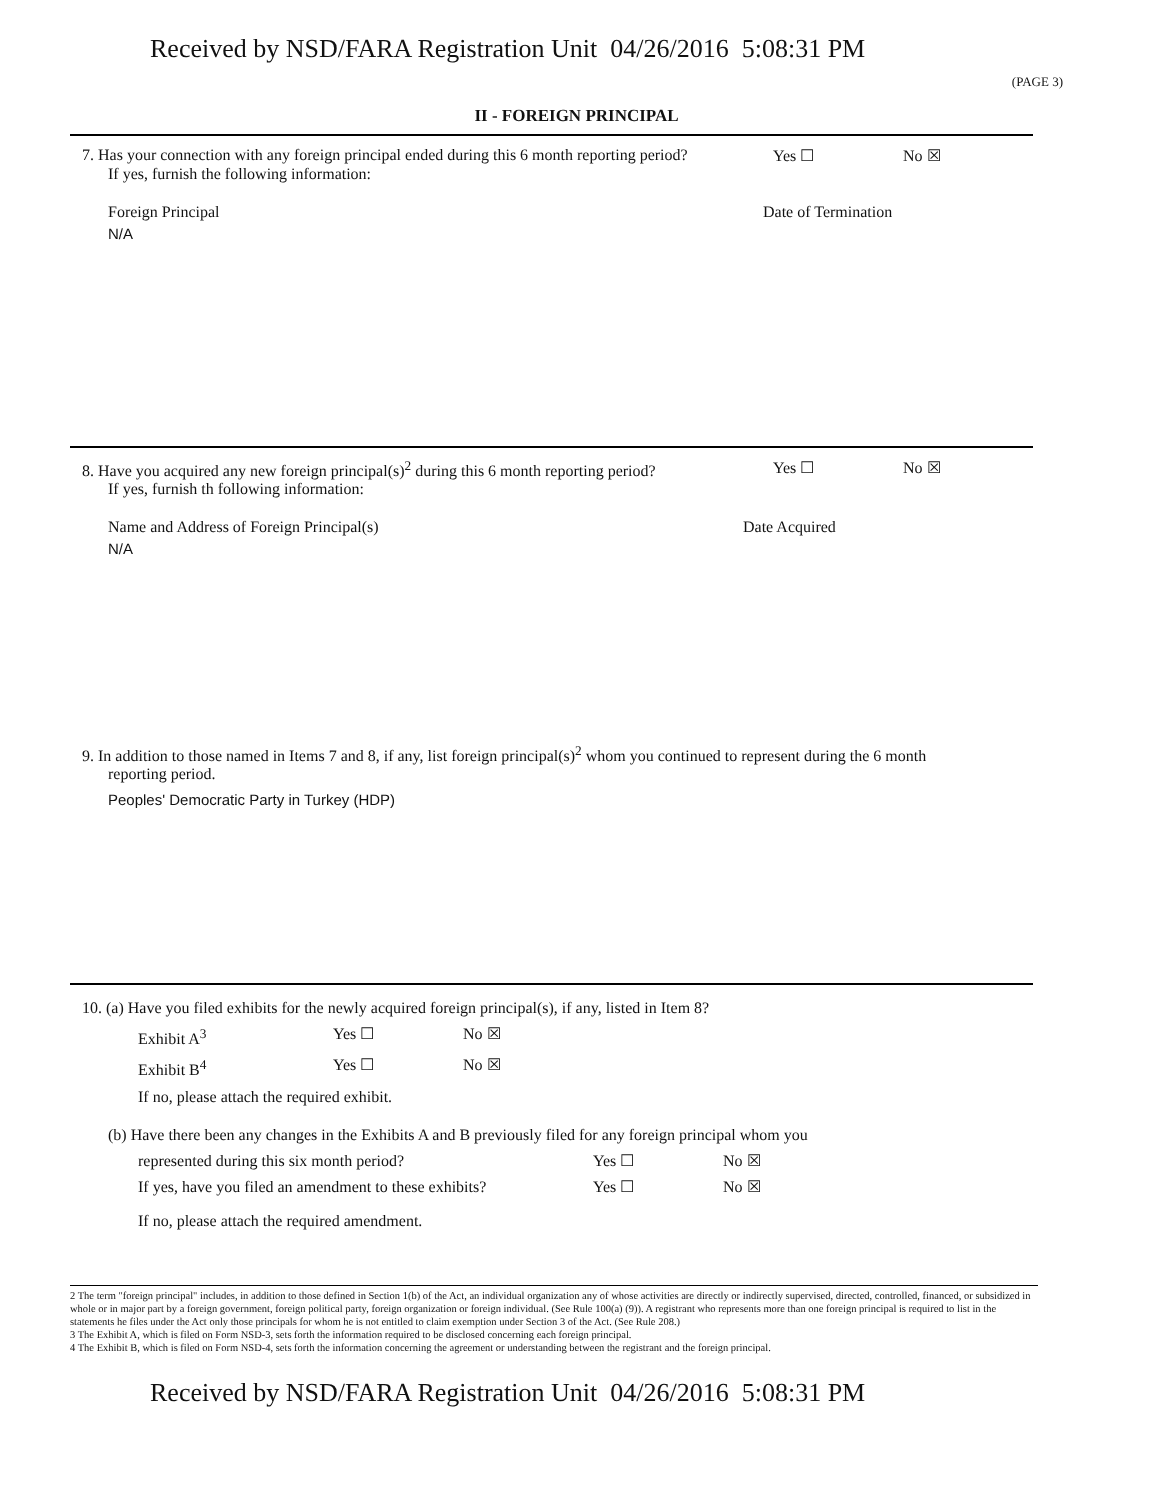Received by NSD/FARA Registration Unit 04/26/2016 5:08:31 PM
(PAGE 3)
II - FOREIGN PRINCIPAL
7. Has your connection with any foreign principal ended during this 6 month reporting period?
Yes ☐ No ☒
If yes, furnish the following information:
Foreign Principal Date of Termination
N/A
8. Have you acquired any new foreign principal(s)<sup>2</sup> during this 6 month reporting period?
Yes ☐ No ☒
If yes, furnish th following information:
Name and Address of Foreign Principal(s)
Date Acquired
N/A
9. In addition to those named in Items 7 and 8, if any, list foreign principal(s)<sup>2</sup> whom you continued to represent during the 6 month
reporting period.
Peoples' Democratic Party in Turkey (HDP)
10. (a) Have you filed exhibits for the newly acquired foreign principal(s), if any, listed in Item 8?
Exhibit A<sup>3</sup> Yes ☐ No ☒
Exhibit B<sup>4</sup> Yes ☐ No ☒
If no, please attach the required exhibit.
(b) Have there been any changes in the Exhibits A and B previously filed for any foreign principal whom you
represented during this six month period? Yes ☐ No ☒
If yes, have you filed an amendment to these exhibits?
Yes ☐ No ☒
If no, please attach the required amendment.
2 The term "foreign principal" includes, in addition to those defined in Section 1(b) of the Act, an individual organization any of whose activities are directly or indirectly supervised, directed, controlled, financed, or subsidized in whole or in major part by a foreign government, foreign political party, foreign organization or foreign individual. (See Rule 100(a) (9)). A registrant who represents more than one foreign principal is required to list in the statements he files under the Act only those principals for whom he is not entitled to claim exemption under Section 3 of the Act. (See Rule 208.)
3 The Exhibit A, which is filed on Form NSD-3, sets forth the information required to be disclosed concerning each foreign principal.
4 The Exhibit B, which is filed on Form NSD-4, sets forth the information concerning the agreement or understanding between the registrant and the foreign principal.
Received by NSD/FARA Registration Unit 04/26/2016 5:08:31 PM